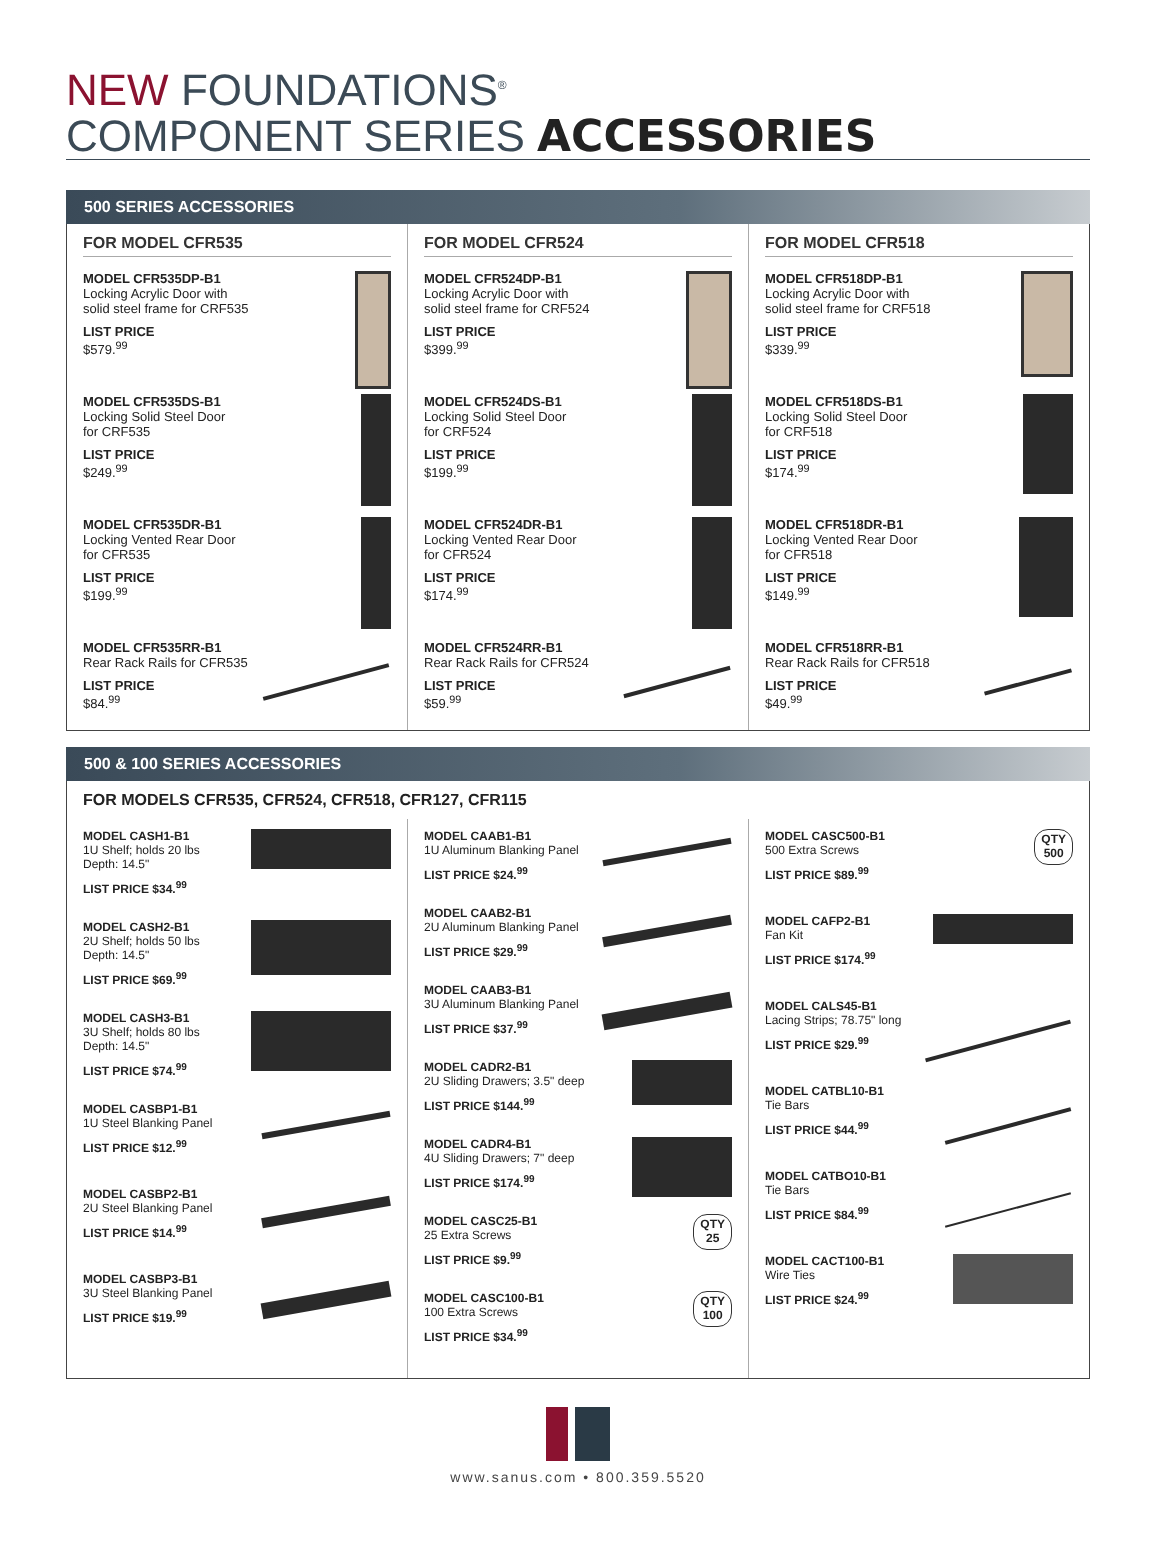NEW FOUNDATIONS<sup>®</sup>
COMPONENT SERIES ACCESSORIES
500 SERIES ACCESSORIES
FOR MODEL CFR535
MODEL CFR535DP-B1
Locking Acrylic Door with
solid steel frame for CRF535
LIST PRICE
$579.<sup>99</sup>
MODEL CFR535DS-B1
Locking Solid Steel Door
for CRF535
LIST PRICE
$249.<sup>99</sup>
MODEL CFR535DR-B1
Locking Vented Rear Door
for CFR535
LIST PRICE
$199.<sup>99</sup>
MODEL CFR535RR-B1
Rear Rack Rails for CFR535
LIST PRICE
$84.<sup>99</sup>
FOR MODEL CFR524
MODEL CFR524DP-B1
Locking Acrylic Door with
solid steel frame for CRF524
LIST PRICE
$399.<sup>99</sup>
MODEL CFR524DS-B1
Locking Solid Steel Door
for CRF524
LIST PRICE
$199.<sup>99</sup>
MODEL CFR524DR-B1
Locking Vented Rear Door
for CFR524
LIST PRICE
$174.<sup>99</sup>
MODEL CFR524RR-B1
Rear Rack Rails for CFR524
LIST PRICE
$59.<sup>99</sup>
FOR MODEL CFR518
MODEL CFR518DP-B1
Locking Acrylic Door with
solid steel frame for CRF518
LIST PRICE
$339.<sup>99</sup>
MODEL CFR518DS-B1
Locking Solid Steel Door
for CRF518
LIST PRICE
$174.<sup>99</sup>
MODEL CFR518DR-B1
Locking Vented Rear Door
for CFR518
LIST PRICE
$149.<sup>99</sup>
MODEL CFR518RR-B1
Rear Rack Rails for CFR518
LIST PRICE
$49.<sup>99</sup>
500 & 100 SERIES ACCESSORIES
FOR MODELS CFR535, CFR524, CFR518, CFR127, CFR115
MODEL CASH1-B1
1U Shelf; holds 20 lbs
Depth: 14.5"
LIST PRICE $34.<sup>99</sup>
MODEL CASH2-B1
2U Shelf; holds 50 lbs
Depth: 14.5"
LIST PRICE $69.<sup>99</sup>
MODEL CASH3-B1
3U Shelf; holds 80 lbs
Depth: 14.5"
LIST PRICE $74.<sup>99</sup>
MODEL CASBP1-B1
1U Steel Blanking Panel
LIST PRICE $12.<sup>99</sup>
MODEL CASBP2-B1
2U Steel Blanking Panel
LIST PRICE $14.<sup>99</sup>
MODEL CASBP3-B1
3U Steel Blanking Panel
LIST PRICE $19.<sup>99</sup>
MODEL CAAB1-B1
1U Aluminum Blanking Panel
LIST PRICE $24.<sup>99</sup>
MODEL CAAB2-B1
2U Aluminum Blanking Panel
LIST PRICE $29.<sup>99</sup>
MODEL CAAB3-B1
3U Aluminum Blanking Panel
LIST PRICE $37.<sup>99</sup>
MODEL CADR2-B1
2U Sliding Drawers; 3.5" deep
LIST PRICE $144.<sup>99</sup>
MODEL CADR4-B1
4U Sliding Drawers; 7" deep
LIST PRICE $174.<sup>99</sup>
MODEL CASC25-B1
25 Extra Screws
LIST PRICE $9.<sup>99</sup>
QTY
25
MODEL CASC100-B1
100 Extra Screws
LIST PRICE $34.<sup>99</sup>
QTY
100
MODEL CASC500-B1
500 Extra Screws
LIST PRICE $89.<sup>99</sup>
QTY
500
MODEL CAFP2-B1
Fan Kit
LIST PRICE $174.<sup>99</sup>
MODEL CALS45-B1
Lacing Strips; 78.75" long
LIST PRICE $29.<sup>99</sup>
MODEL CATBL10-B1
Tie Bars
LIST PRICE $44.<sup>99</sup>
MODEL CATBO10-B1
Tie Bars
LIST PRICE $84.<sup>99</sup>
MODEL CACT100-B1
Wire Ties
LIST PRICE $24.<sup>99</sup>
www.sanus.com • 800.359.5520